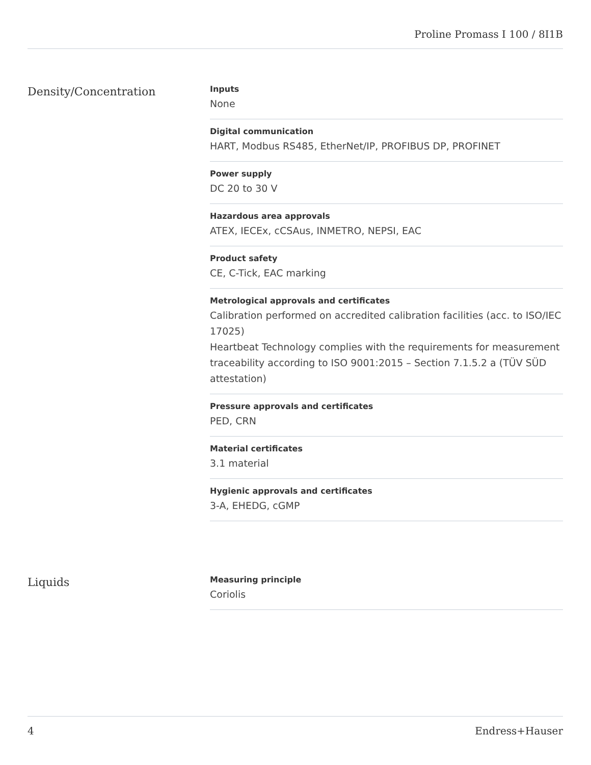Proline Promass I 100 / 8I1B
Density/Concentration
Inputs
None
Digital communication
HART, Modbus RS485, EtherNet/IP, PROFIBUS DP, PROFINET
Power supply
DC 20 to 30 V
Hazardous area approvals
ATEX, IECEx, cCSAus, INMETRO, NEPSI, EAC
Product safety
CE, C-Tick, EAC marking
Metrological approvals and certificates
Calibration performed on accredited calibration facilities (acc. to ISO/IEC 17025)
Heartbeat Technology complies with the requirements for measurement traceability according to ISO 9001:2015 – Section 7.1.5.2 a (TÜV SÜD attestation)
Pressure approvals and certificates
PED, CRN
Material certificates
3.1 material
Hygienic approvals and certificates
3-A, EHEDG, cGMP
Liquids
Measuring principle
Coriolis
4 Endress+Hauser